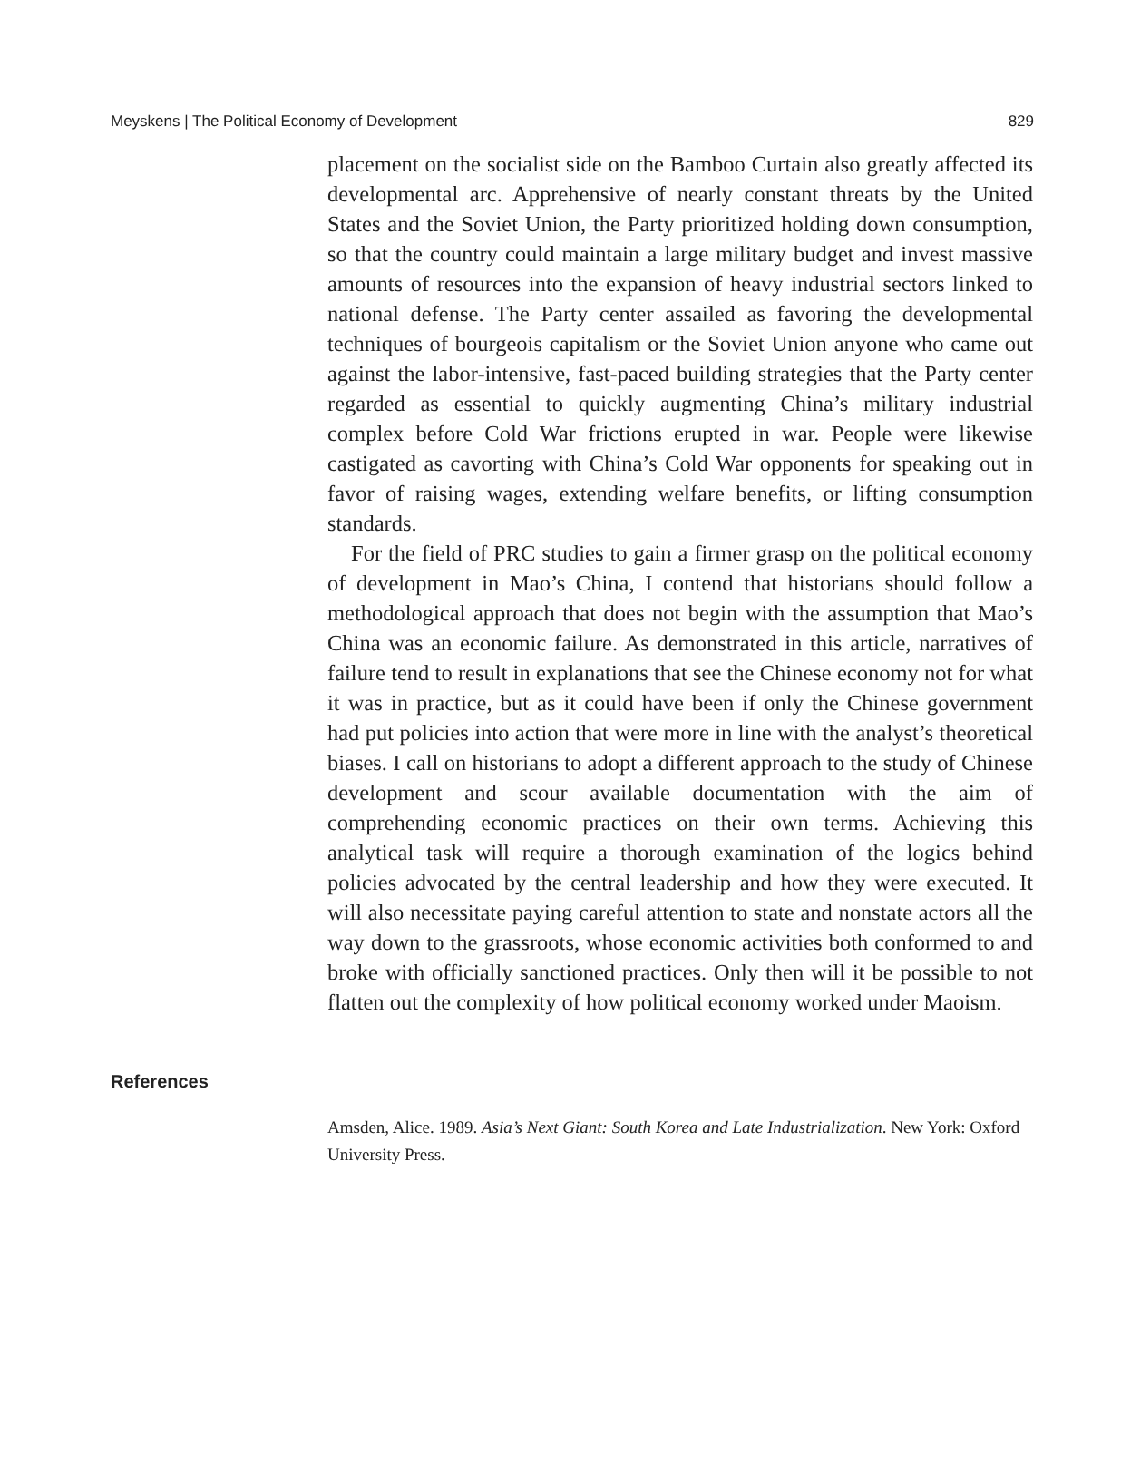Meyskens | The Political Economy of Development 829
placement on the socialist side on the Bamboo Curtain also greatly affected its developmental arc. Apprehensive of nearly constant threats by the United States and the Soviet Union, the Party prioritized holding down consumption, so that the country could maintain a large military budget and invest massive amounts of resources into the expansion of heavy industrial sectors linked to national defense. The Party center assailed as favoring the developmental techniques of bourgeois capitalism or the Soviet Union anyone who came out against the labor-intensive, fast-paced building strategies that the Party center regarded as essential to quickly augmenting China’s military industrial complex before Cold War frictions erupted in war. People were likewise castigated as cavorting with China’s Cold War opponents for speaking out in favor of raising wages, extending welfare benefits, or lifting consumption standards.
For the field of PRC studies to gain a firmer grasp on the political economy of development in Mao’s China, I contend that historians should follow a methodological approach that does not begin with the assumption that Mao’s China was an economic failure. As demonstrated in this article, narratives of failure tend to result in explanations that see the Chinese economy not for what it was in practice, but as it could have been if only the Chinese government had put policies into action that were more in line with the analyst’s theoretical biases. I call on historians to adopt a different approach to the study of Chinese development and scour available documentation with the aim of comprehending economic practices on their own terms. Achieving this analytical task will require a thorough examination of the logics behind policies advocated by the central leadership and how they were executed. It will also necessitate paying careful attention to state and nonstate actors all the way down to the grassroots, whose economic activities both conformed to and broke with officially sanctioned practices. Only then will it be possible to not flatten out the complexity of how political economy worked under Maoism.
References
Amsden, Alice. 1989. Asia’s Next Giant: South Korea and Late Industrialization. New York: Oxford University Press.